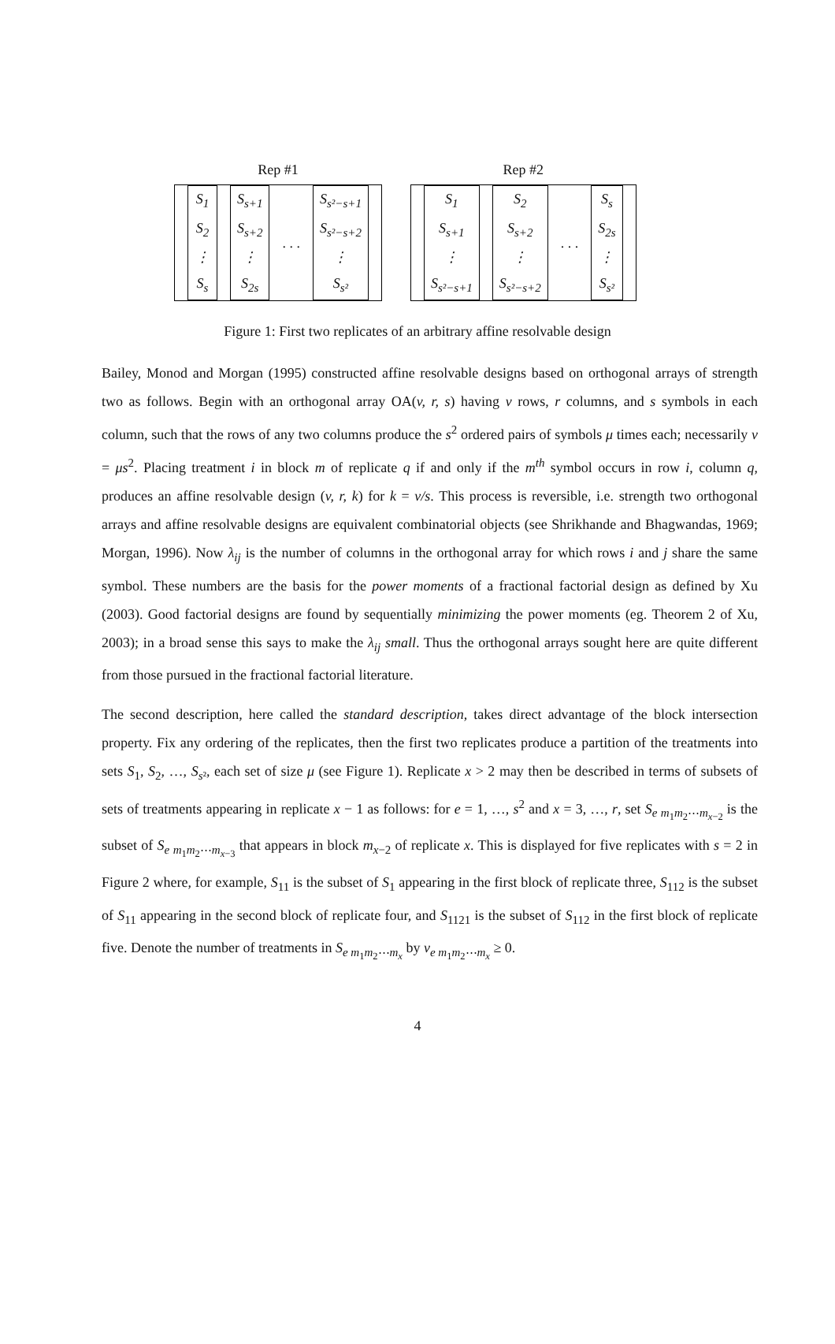Rep #1
S<sub>1</sub>
S<sub>2</sub>
⋮
S<sub>s</sub>
S<sub>s+1</sub>
S<sub>s+2</sub>
⋮
S<sub>2s</sub>
. . .
S<sub>s²−s+1</sub>
S<sub>s²−s+2</sub>
⋮
S<sub>s²</sub>
Rep #2
S<sub>1</sub>
S<sub>s+1</sub>
⋮
S<sub>s²−s+1</sub>
S<sub>2</sub>
S<sub>s+2</sub>
⋮
S<sub>s²−s+2</sub>
. . .
S<sub>s</sub>
S<sub>2s</sub>
⋮
S<sub>s²</sub>
Figure 1: First two replicates of an arbitrary affine resolvable design
Bailey, Monod and Morgan (1995) constructed affine resolvable designs based on orthogonal arrays of strength two as follows. Begin with an orthogonal array OA(v, r, s) having v rows, r columns, and s symbols in each column, such that the rows of any two columns produce the s<sup>2</sup> ordered pairs of symbols μ times each; necessarily v = μs<sup>2</sup>. Placing treatment i in block m of replicate q if and only if the m<sup>th</sup> symbol occurs in row i, column q, produces an affine resolvable design (v, r, k) for k = v/s. This process is reversible, i.e. strength two orthogonal arrays and affine resolvable designs are equivalent combinatorial objects (see Shrikhande and Bhagwandas, 1969; Morgan, 1996). Now λ<sub>ij</sub> is the number of columns in the orthogonal array for which rows i and j share the same symbol. These numbers are the basis for the power moments of a fractional factorial design as defined by Xu (2003). Good factorial designs are found by sequentially minimizing the power moments (eg. Theorem 2 of Xu, 2003); in a broad sense this says to make the λ<sub>ij</sub> small. Thus the orthogonal arrays sought here are quite different from those pursued in the fractional factorial literature.
The second description, here called the standard description, takes direct advantage of the block intersection property. Fix any ordering of the replicates, then the first two replicates produce a partition of the treatments into sets S<sub>1</sub>, S<sub>2</sub>, …, S<sub>s²</sub>, each set of size μ (see Figure 1). Replicate x > 2 may then be described in terms of subsets of sets of treatments appearing in replicate x − 1 as follows: for e = 1, …, s<sup>2</sup> and x = 3, …, r, set S<sub>e m<sub>1</sub>m<sub>2</sub>⋯m<sub>x−2</sub></sub> is the subset of S<sub>e m<sub>1</sub>m<sub>2</sub>⋯m<sub>x−3</sub></sub> that appears in block m<sub>x−2</sub> of replicate x. This is displayed for five replicates with s = 2 in Figure 2 where, for example, S<sub>11</sub> is the subset of S<sub>1</sub> appearing in the first block of replicate three, S<sub>112</sub> is the subset of S<sub>11</sub> appearing in the second block of replicate four, and S<sub>1121</sub> is the subset of S<sub>112</sub> in the first block of replicate five. Denote the number of treatments in S<sub>e m<sub>1</sub>m<sub>2</sub>⋯m<sub>x</sub></sub> by v<sub>e m<sub>1</sub>m<sub>2</sub>⋯m<sub>x</sub></sub> ≥ 0.
4